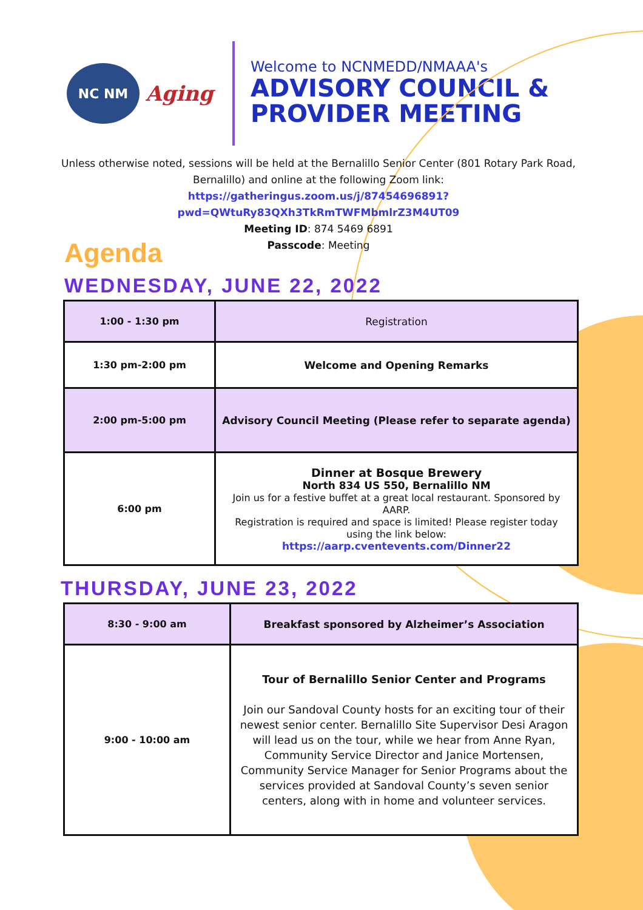NC NM
Aging
Welcome to NCNMEDD/NMAAA's
ADVISORY COUNCIL &
PROVIDER MEETING
Unless otherwise noted, sessions will be held at the Bernalillo Senior Center (801 Rotary Park Road, Bernalillo) and online at the following Zoom link:
https://gatheringus.zoom.us/j/87454696891?
pwd=QWtuRy83QXh3TkRmTWFMbmlrZ3M4UT09
Meeting ID: 874 5469 6891
Passcode: Meeting
Agenda
WEDNESDAY, JUNE 22, 2022
| 1:00 - 1:30 pm | Registration |
| 1:30 pm-2:00 pm | Welcome and Opening Remarks |
| 2:00 pm-5:00 pm | Advisory Council Meeting (Please refer to separate agenda) |
| 6:00 pm | Dinner at Bosque Brewery North 834 US 550, Bernalillo NM Join us for a festive buffet at a great local restaurant. Sponsored by AARP. Registration is required and space is limited! Please register today using the link below: https://aarp.cventevents.com/Dinner22 |
THURSDAY, JUNE 23, 2022
| 8:30 - 9:00 am | Breakfast sponsored by Alzheimer’s Association |
| 9:00 - 10:00 am | Tour of Bernalillo Senior Center and Programs Join our Sandoval County hosts for an exciting tour of their newest senior center. Bernalillo Site Supervisor Desi Aragon will lead us on the tour, while we hear from Anne Ryan, Community Service Director and Janice Mortensen, Community Service Manager for Senior Programs about the services provided at Sandoval County’s seven senior centers, along with in home and volunteer services. |